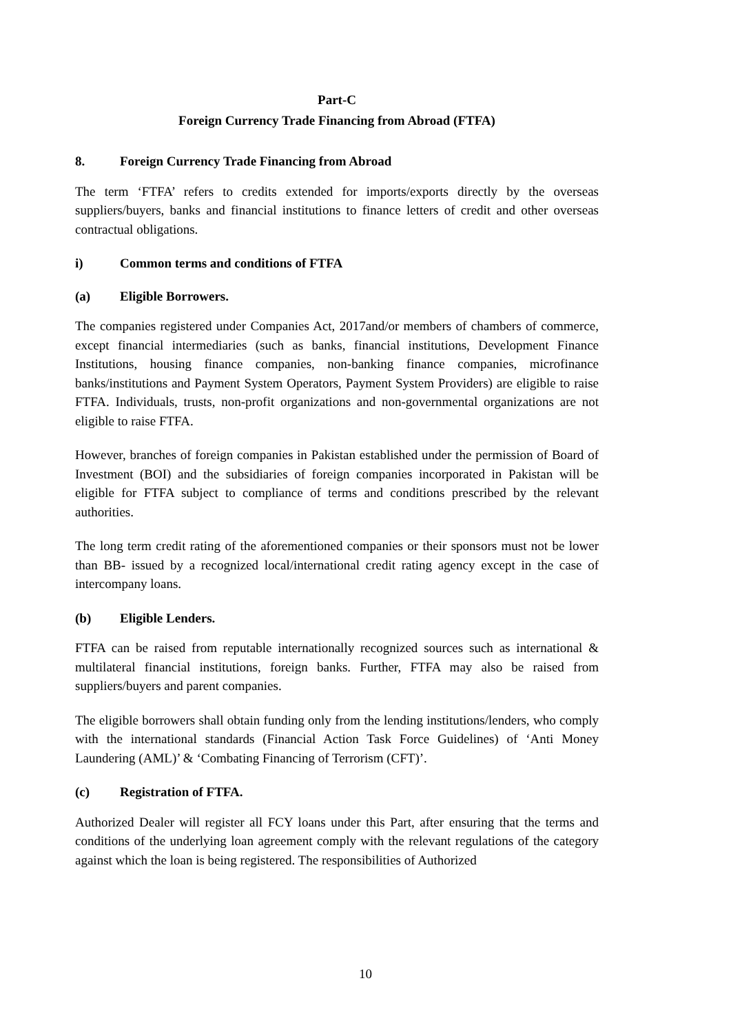Part-C
Foreign Currency Trade Financing from Abroad (FTFA)
8. Foreign Currency Trade Financing from Abroad
The term ‘FTFA’ refers to credits extended for imports/exports directly by the overseas suppliers/buyers, banks and financial institutions to finance letters of credit and other overseas contractual obligations.
i) Common terms and conditions of FTFA
(a) Eligible Borrowers.
The companies registered under Companies Act, 2017and/or members of chambers of commerce, except financial intermediaries (such as banks, financial institutions, Development Finance Institutions, housing finance companies, non-banking finance companies, microfinance banks/institutions and Payment System Operators, Payment System Providers) are eligible to raise FTFA. Individuals, trusts, non-profit organizations and non-governmental organizations are not eligible to raise FTFA.
However, branches of foreign companies in Pakistan established under the permission of Board of Investment (BOI) and the subsidiaries of foreign companies incorporated in Pakistan will be eligible for FTFA subject to compliance of terms and conditions prescribed by the relevant authorities.
The long term credit rating of the aforementioned companies or their sponsors must not be lower than BB- issued by a recognized local/international credit rating agency except in the case of intercompany loans.
(b) Eligible Lenders.
FTFA can be raised from reputable internationally recognized sources such as international & multilateral financial institutions, foreign banks. Further, FTFA may also be raised from suppliers/buyers and parent companies.
The eligible borrowers shall obtain funding only from the lending institutions/lenders, who comply with the international standards (Financial Action Task Force Guidelines) of ‘Anti Money Laundering (AML)’ & ‘Combating Financing of Terrorism (CFT)’.
(c) Registration of FTFA.
Authorized Dealer will register all FCY loans under this Part, after ensuring that the terms and conditions of the underlying loan agreement comply with the relevant regulations of the category against which the loan is being registered. The responsibilities of Authorized
10